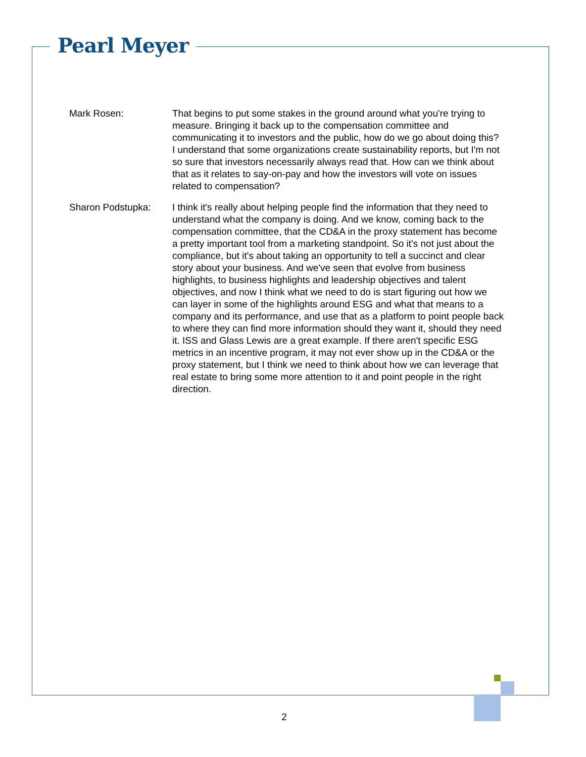Pearl Meyer
Mark Rosen: That begins to put some stakes in the ground around what you're trying to measure. Bringing it back up to the compensation committee and communicating it to investors and the public, how do we go about doing this? I understand that some organizations create sustainability reports, but I'm not so sure that investors necessarily always read that. How can we think about that as it relates to say-on-pay and how the investors will vote on issues related to compensation?
Sharon Podstupka: I think it's really about helping people find the information that they need to understand what the company is doing. And we know, coming back to the compensation committee, that the CD&A in the proxy statement has become a pretty important tool from a marketing standpoint. So it's not just about the compliance, but it's about taking an opportunity to tell a succinct and clear story about your business. And we've seen that evolve from business highlights, to business highlights and leadership objectives and talent objectives, and now I think what we need to do is start figuring out how we can layer in some of the highlights around ESG and what that means to a company and its performance, and use that as a platform to point people back to where they can find more information should they want it, should they need it. ISS and Glass Lewis are a great example. If there aren't specific ESG metrics in an incentive program, it may not ever show up in the CD&A or the proxy statement, but I think we need to think about how we can leverage that real estate to bring some more attention to it and point people in the right direction.
2